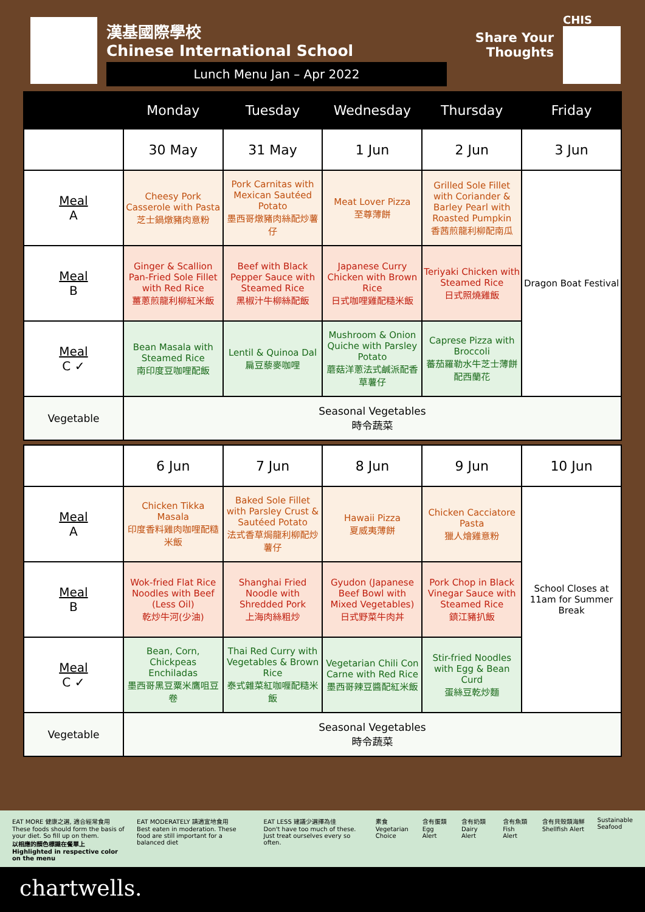漢基國際學校
Chinese International School
Lunch Menu Jan – Apr 2022
Share Your
Thoughts
CHIS
| | Monday | Tuesday | Wednesday | Thursday | Friday |
| --- | --- | --- | --- | --- | --- |
| | 30 May | 31 May | 1 Jun | 2 Jun | 3 Jun |
| Meal A | Cheesy Pork Casserole with Pasta 芝士鍋燉豬肉意粉 | Pork Carnitas with Mexican Sautéed Potato 墨西哥燉豬肉絲配炒薯仔 | Meat Lover Pizza 至尊薄餅 | Grilled Sole Fillet with Coriander & Barley Pearl with Roasted Pumpkin 香茜煎龍利柳配南瓜 | Dragon Boat Festival |
| Meal B | Ginger & Scallion Pan-Fried Sole Fillet with Red Rice 薑蔥煎龍利柳紅米飯 | Beef with Black Pepper Sauce with Steamed Rice 黑椒汁牛柳絲配飯 | Japanese Curry Chicken with Brown Rice 日式咖哩雞配糙米飯 | Teriyaki Chicken with Steamed Rice 日式照燒雞飯 | |
| Meal C ✓ | Bean Masala with Steamed Rice 南印度豆咖哩配飯 | Lentil & Quinoa Dal 扁豆藜麥咖哩 | Mushroom & Onion Quiche with Parsley Potato 蘑菇洋蔥法式鹹派配香草薯仔 | Caprese Pizza with Broccoli 蕃茄羅勒水牛芝士薄餅配西蘭花 | |
| Vegetable | Seasonal Vegetables 時令蔬菜 | | | | |
| | 6 Jun | 7 Jun | 8 Jun | 9 Jun | 10 Jun |
| Meal A | Chicken Tikka Masala 印度香料雞肉咖哩配糙米飯 | Baked Sole Fillet with Parsley Crust & Sautéed Potato 法式香草焗龍利柳配炒薯仔 | Hawaii Pizza 夏威夷薄餅 | Chicken Cacciatore Pasta 獵人燴雞意粉 | School Closes at 11am for Summer Break |
| Meal B | Wok-fried Flat Rice Noodles with Beef (Less Oil) 乾炒牛河(少油) | Shanghai Fried Noodle with Shredded Pork 上海肉絲粗炒 | Gyudon (Japanese Beef Bowl with Mixed Vegetables) 日式野菜牛肉丼 | Pork Chop in Black Vinegar Sauce with Steamed Rice 鎮江豬扒飯 | |
| Meal C ✓ | Bean, Corn, Chickpeas Enchiladas 墨西哥黑豆粟米鷹咀豆卷 | Thai Red Curry with Vegetables & Brown Rice 泰式雜菜紅咖喱配糙米飯 | Vegetarian Chili Con Carne with Red Rice 墨西哥辣豆醬配紅米飯 | Stir-fried Noodles with Egg & Bean Curd 蛋絲豆乾炒麵 | |
| Vegetable | Seasonal Vegetables 時令蔬菜 | | | | |
EAT MORE 健康之選, 適合經常食用
These foods should form the basis of your diet. So fill up on them.
以相應的顏色標識在餐單上 Highlighted in respective color on the menu
EAT MODERATELY 請適宜地食用
Best eaten in moderation. These food are still important for a balanced diet
EAT LESS 建議少選擇為佳
Don't have too much of these. Just treat ourselves every so often.
素食 Vegetarian Choice 含有蛋類 Egg Alert 含有奶類 Dairy Alert 含有魚類 Fish Alert 含有貝殼類海鮮 Shellfish Alert Sustainable Seafood
chartwells.